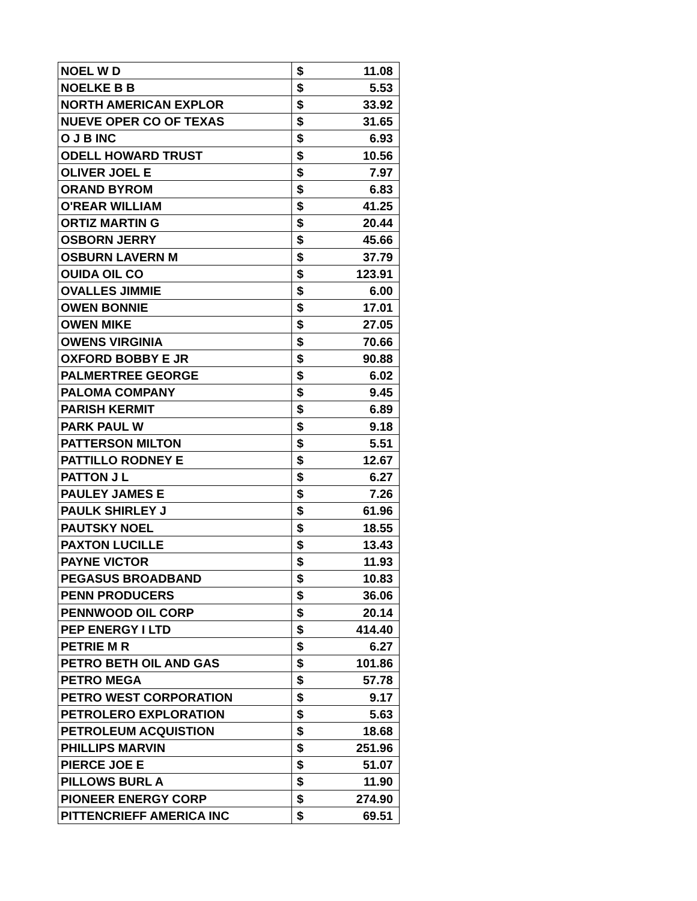| NOEL W D | $ 11.08 |
| NOELKE B B | $ 5.53 |
| NORTH AMERICAN EXPLOR | $ 33.92 |
| NUEVE OPER CO OF TEXAS | $ 31.65 |
| O J B INC | $ 6.93 |
| ODELL HOWARD TRUST | $ 10.56 |
| OLIVER JOEL E | $ 7.97 |
| ORAND BYROM | $ 6.83 |
| O'REAR WILLIAM | $ 41.25 |
| ORTIZ MARTIN G | $ 20.44 |
| OSBORN JERRY | $ 45.66 |
| OSBURN LAVERN M | $ 37.79 |
| OUIDA OIL CO | $ 123.91 |
| OVALLES JIMMIE | $ 6.00 |
| OWEN BONNIE | $ 17.01 |
| OWEN MIKE | $ 27.05 |
| OWENS VIRGINIA | $ 70.66 |
| OXFORD BOBBY E JR | $ 90.88 |
| PALMERTREE GEORGE | $ 6.02 |
| PALOMA COMPANY | $ 9.45 |
| PARISH KERMIT | $ 6.89 |
| PARK PAUL W | $ 9.18 |
| PATTERSON MILTON | $ 5.51 |
| PATTILLO RODNEY E | $ 12.67 |
| PATTON J L | $ 6.27 |
| PAULEY JAMES E | $ 7.26 |
| PAULK SHIRLEY J | $ 61.96 |
| PAUTSKY NOEL | $ 18.55 |
| PAXTON LUCILLE | $ 13.43 |
| PAYNE VICTOR | $ 11.93 |
| PEGASUS BROADBAND | $ 10.83 |
| PENN PRODUCERS | $ 36.06 |
| PENNWOOD OIL CORP | $ 20.14 |
| PEP ENERGY I LTD | $ 414.40 |
| PETRIE M R | $ 6.27 |
| PETRO BETH OIL AND GAS | $ 101.86 |
| PETRO MEGA | $ 57.78 |
| PETRO WEST CORPORATION | $ 9.17 |
| PETROLERO EXPLORATION | $ 5.63 |
| PETROLEUM ACQUISTION | $ 18.68 |
| PHILLIPS MARVIN | $ 251.96 |
| PIERCE JOE E | $ 51.07 |
| PILLOWS BURL A | $ 11.90 |
| PIONEER ENERGY CORP | $ 274.90 |
| PITTENCRIEFF AMERICA INC | $ 69.51 |